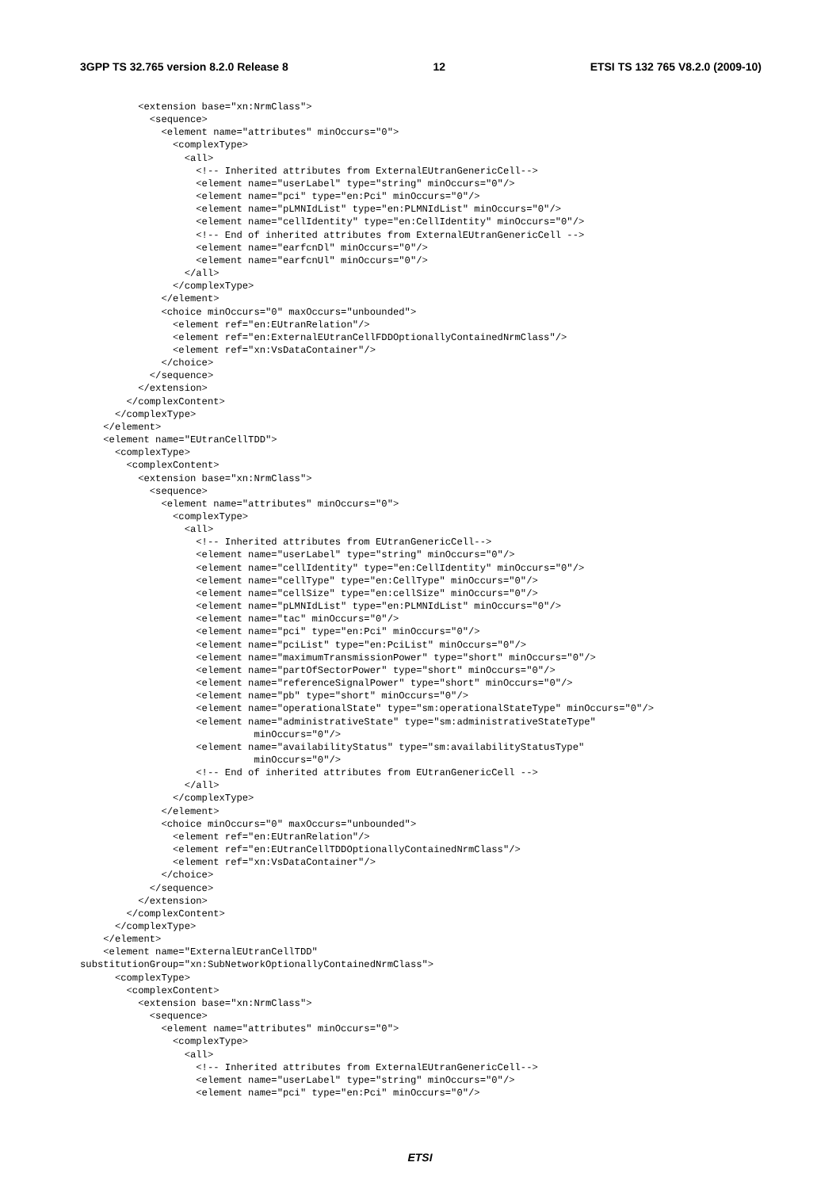3GPP TS 32.765 version 8.2.0 Release 8 12 ETSI TS 132 765 V8.2.0 (2009-10)
          <extension base="xn:NrmClass">
            <sequence>
              <element name="attributes" minOccurs="0">
                <complexType>
                  <all>
                    <!-- Inherited attributes from ExternalEUtranGenericCell-->
                    <element name="userLabel" type="string" minOccurs="0"/>
                    <element name="pci" type="en:Pci" minOccurs="0"/>
                    <element name="pLMNIdList" type="en:PLMNIdList" minOccurs="0"/>
                    <element name="cellIdentity" type="en:CellIdentity" minOccurs="0"/>
                    <!-- End of inherited attributes from ExternalEUtranGenericCell -->
                    <element name="earfcnDl" minOccurs="0"/>
                    <element name="earfcnUl" minOccurs="0"/>
                  </all>
                </complexType>
              </element>
              <choice minOccurs="0" maxOccurs="unbounded">
                <element ref="en:EUtranRelation"/>
                <element ref="en:ExternalEUtranCellFDDOptionallyContainedNrmClass"/>
                <element ref="xn:VsDataContainer"/>
              </choice>
            </sequence>
          </extension>
        </complexContent>
      </complexType>
    </element>
    <element name="EUtranCellTDD">
      <complexType>
        <complexContent>
          <extension base="xn:NrmClass">
            <sequence>
              <element name="attributes" minOccurs="0">
                <complexType>
                  <all>
                    <!-- Inherited attributes from EUtranGenericCell-->
                    <element name="userLabel" type="string" minOccurs="0"/>
                    <element name="cellIdentity" type="en:CellIdentity" minOccurs="0"/>
                    <element name="cellType" type="en:CellType" minOccurs="0"/>
                    <element name="cellSize" type="en:cellSize" minOccurs="0"/>
                    <element name="pLMNIdList" type="en:PLMNIdList" minOccurs="0"/>
                    <element name="tac" minOccurs="0"/>
                    <element name="pci" type="en:Pci" minOccurs="0"/>
                    <element name="pciList" type="en:PciList" minOccurs="0"/>
                    <element name="maximumTransmissionPower" type="short" minOccurs="0"/>
                    <element name="partOfSectorPower" type="short" minOccurs="0"/>
                    <element name="referenceSignalPower" type="short" minOccurs="0"/>
                    <element name="pb" type="short" minOccurs="0"/>
                    <element name="operationalState" type="sm:operationalStateType" minOccurs="0"/>
                    <element name="administrativeState" type="sm:administrativeStateType"
                              minOccurs="0"/>
                    <element name="availabilityStatus" type="sm:availabilityStatusType"
                              minOccurs="0"/>
                    <!-- End of inherited attributes from EUtranGenericCell -->
                  </all>
                </complexType>
              </element>
              <choice minOccurs="0" maxOccurs="unbounded">
                <element ref="en:EUtranRelation"/>
                <element ref="en:EUtranCellTDDOptionallyContainedNrmClass"/>
                <element ref="xn:VsDataContainer"/>
              </choice>
            </sequence>
          </extension>
        </complexContent>
      </complexType>
    </element>
    <element name="ExternalEUtranCellTDD"
substitutionGroup="xn:SubNetworkOptionallyContainedNrmClass">
      <complexType>
        <complexContent>
          <extension base="xn:NrmClass">
            <sequence>
              <element name="attributes" minOccurs="0">
                <complexType>
                  <all>
                    <!-- Inherited attributes from ExternalEUtranGenericCell-->
                    <element name="userLabel" type="string" minOccurs="0"/>
                    <element name="pci" type="en:Pci" minOccurs="0"/>
ETSI